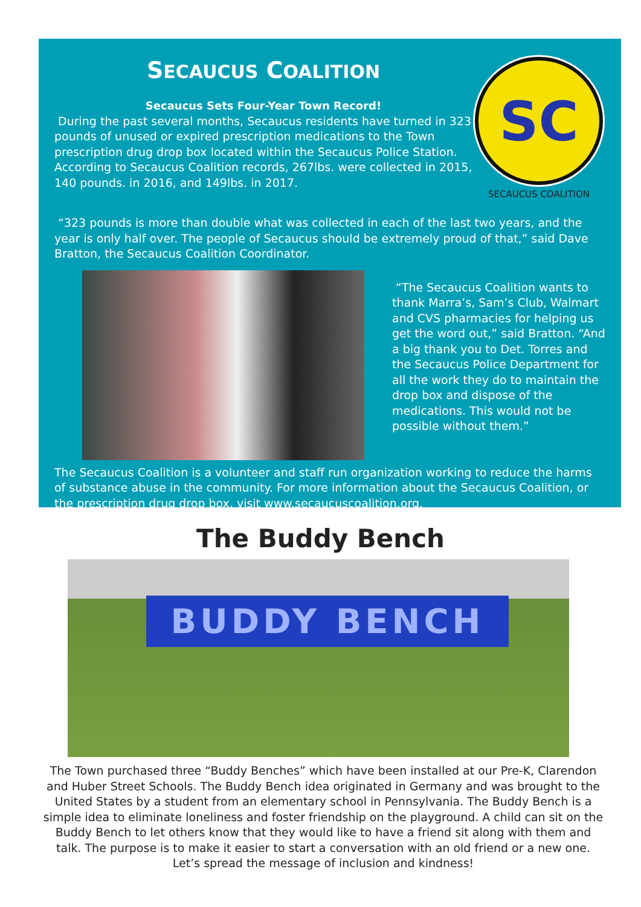SECAUCUS COALITION
Secaucus Sets Four-Year Town Record!
During the past several months, Secaucus residents have turned in 323 pounds of unused or expired prescription medications to the Town prescription drug drop box located within the Secaucus Police Station. According to Secaucus Coalition records, 267lbs. were collected in 2015, 140 pounds. in 2016, and 149lbs. in 2017.
SC
SECAUCUS COALITION
“323 pounds is more than double what was collected in each of the last two years, and the year is only half over. The people of Secaucus should be extremely proud of that,” said Dave Bratton, the Secaucus Coalition Coordinator.
“The Secaucus Coalition wants to thank Marra’s, Sam’s Club, Walmart and CVS pharmacies for helping us get the word out,” said Bratton. “And a big thank you to Det. Torres and the Secaucus Police Department for all the work they do to maintain the drop box and dispose of the medications. This would not be possible without them.”
The Secaucus Coalition is a volunteer and staff run organization working to reduce the harms of substance abuse in the community. For more information about the Secaucus Coalition, or the prescription drug drop box, visit www.secaucuscoalition.org.
The Buddy Bench
BUDDY BENCH
The Town purchased three “Buddy Benches” which have been installed at our Pre-K, Clarendon and Huber Street Schools. The Buddy Bench idea originated in Germany and was brought to the United States by a student from an elementary school in Pennsylvania. The Buddy Bench is a simple idea to eliminate loneliness and foster friendship on the playground. A child can sit on the Buddy Bench to let others know that they would like to have a friend sit along with them and talk. The purpose is to make it easier to start a conversation with an old friend or a new one. Let’s spread the message of inclusion and kindness!